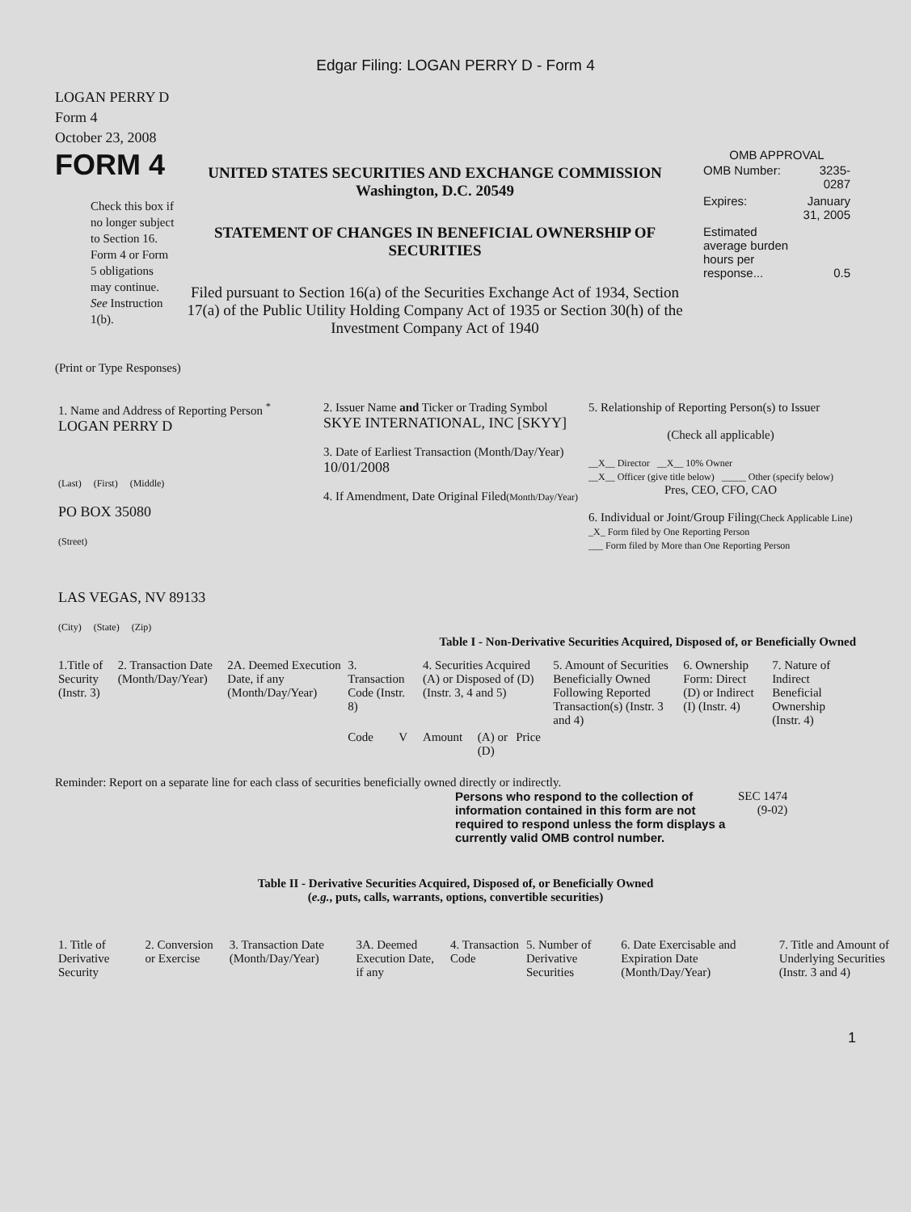Edgar Filing: LOGAN PERRY D - Form 4
LOGAN PERRY D
Form 4
October 23, 2008
FORM 4
Check this box if no longer subject to Section 16. Form 4 or Form 5 obligations may continue. See Instruction 1(b).
UNITED STATES SECURITIES AND EXCHANGE COMMISSION
Washington, D.C. 20549
STATEMENT OF CHANGES IN BENEFICIAL OWNERSHIP OF SECURITIES
Filed pursuant to Section 16(a) of the Securities Exchange Act of 1934, Section 17(a) of the Public Utility Holding Company Act of 1935 or Section 30(h) of the Investment Company Act of 1940
OMB APPROVAL
| OMB Number: | 3235-0287 |
| Expires: | January 31, 2005 |
| Estimated average burden hours per response... | 0.5 |
(Print or Type Responses)
| 1. Name and Address of Reporting Person <sup>*</sup> LOGAN PERRY D (Last) (First) (Middle) PO BOX 35080 (Street) LAS VEGAS, NV 89133 (City) (State) (Zip) | 2. Issuer Name and Ticker or Trading Symbol SKYE INTERNATIONAL, INC [SKYY] 3. Date of Earliest Transaction (Month/Day/Year) 10/01/2008 4. If Amendment, Date Original Filed (Month/Day/Year) | 5. Relationship of Reporting Person(s) to Issuer (Check all applicable) __X__ Director __X__ 10% Owner __X__ Officer (give title below) _____ Other (specify below) Pres, CEO, CFO, CAO 6. Individual or Joint/Group Filing (Check Applicable Line) _X_ Form filed by One Reporting Person ___ Form filed by More than One Reporting Person |
Table I - Non-Derivative Securities Acquired, Disposed of, or Beneficially Owned
| 1.Title of Security (Instr. 3) | 2. Transaction Date (Month/Day/Year) | 2A. Deemed Execution Date, if any (Month/Day/Year) | 3. Transaction Code (Instr. 8) | | 4. Securities Acquired (A) or Disposed of (D) (Instr. 3, 4 and 5) | | | 5. Amount of Securities Beneficially Owned Following Reported Transaction(s) (Instr. 3 and 4) | 6. Ownership Form: Direct (D) or Indirect (I) (Instr. 4) | 7. Nature of Indirect Beneficial Ownership (Instr. 4) |
| --- | --- | --- | --- | --- | --- | --- | --- | --- | --- | --- |
| | | | Code | V | Amount | (A) or (D) | Price | | | |
Reminder: Report on a separate line for each class of securities beneficially owned directly or indirectly.
Persons who respond to the collection of information contained in this form are not required to respond unless the form displays a currently valid OMB control number.
SEC 1474
(9-02)
Table II - Derivative Securities Acquired, Disposed of, or Beneficially Owned
(e.g., puts, calls, warrants, options, convertible securities)
| 1. Title of Derivative Security | 2. Conversion or Exercise | 3. Transaction Date (Month/Day/Year) | 3A. Deemed Execution Date, if any | 4. Transaction Code | 5. Number of Derivative Securities | 6. Date Exercisable and Expiration Date (Month/Day/Year) | 7. Title and Amount of Underlying Securities (Instr. 3 and 4) |
| --- | --- | --- | --- | --- | --- | --- | --- |
1